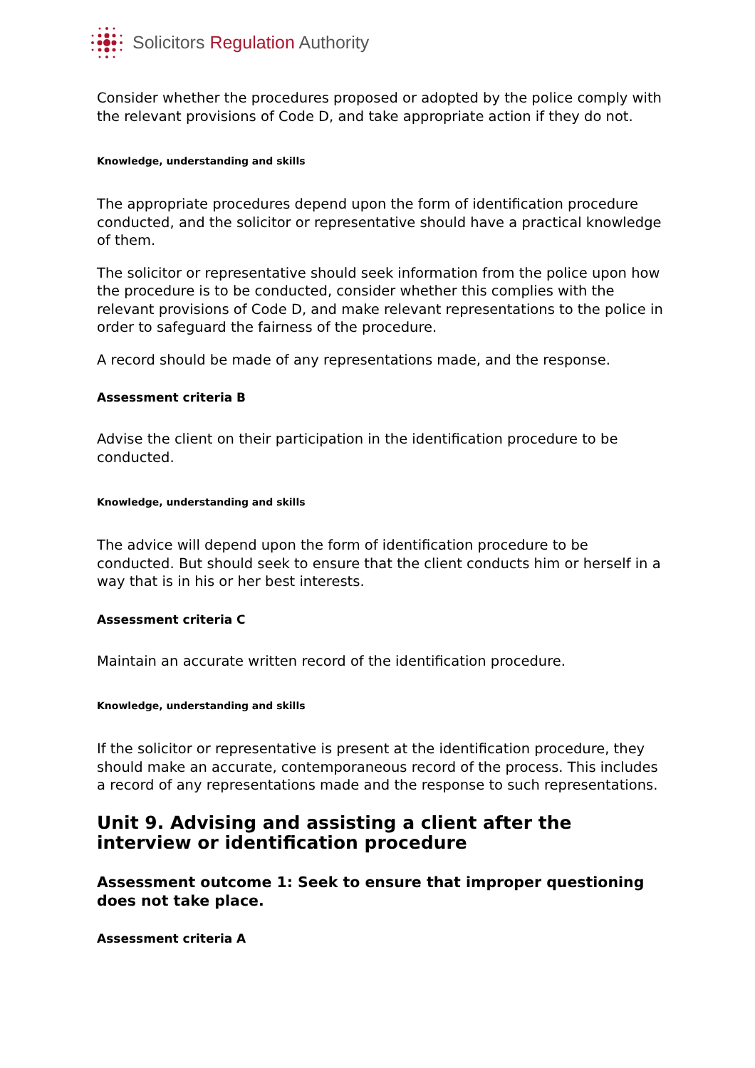Solicitors Regulation Authority
Consider whether the procedures proposed or adopted by the police comply with the relevant provisions of Code D, and take appropriate action if they do not.
Knowledge, understanding and skills
The appropriate procedures depend upon the form of identification procedure conducted, and the solicitor or representative should have a practical knowledge of them.
The solicitor or representative should seek information from the police upon how the procedure is to be conducted, consider whether this complies with the relevant provisions of Code D, and make relevant representations to the police in order to safeguard the fairness of the procedure.
A record should be made of any representations made, and the response.
Assessment criteria B
Advise the client on their participation in the identification procedure to be conducted.
Knowledge, understanding and skills
The advice will depend upon the form of identification procedure to be conducted. But should seek to ensure that the client conducts him or herself in a way that is in his or her best interests.
Assessment criteria C
Maintain an accurate written record of the identification procedure.
Knowledge, understanding and skills
If the solicitor or representative is present at the identification procedure, they should make an accurate, contemporaneous record of the process. This includes a record of any representations made and the response to such representations.
Unit 9. Advising and assisting a client after the interview or identification procedure
Assessment outcome 1: Seek to ensure that improper questioning does not take place.
Assessment criteria A